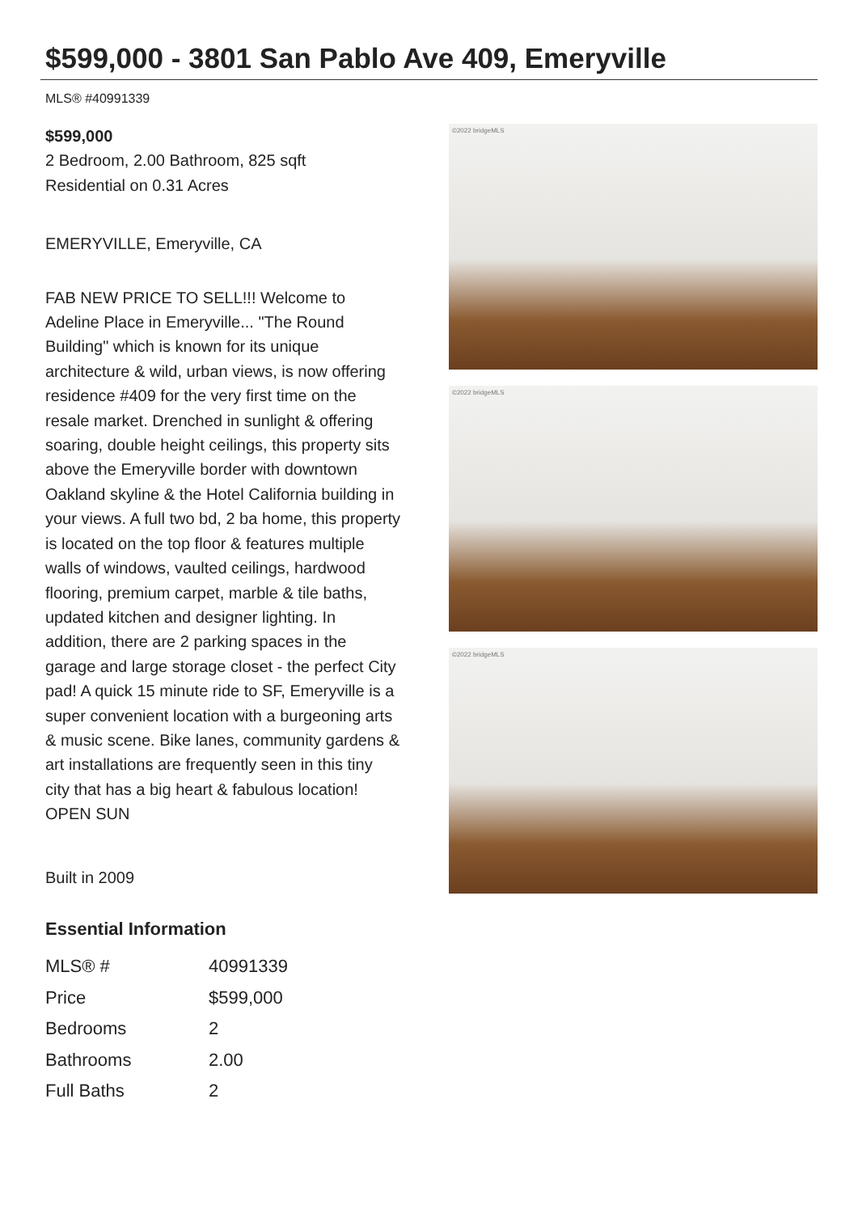$599,000 - 3801 San Pablo Ave 409, Emeryville
MLS® #40991339
$599,000
2 Bedroom, 2.00 Bathroom, 825 sqft
Residential on 0.31 Acres
EMERYVILLE, Emeryville, CA
FAB NEW PRICE TO SELL!!! Welcome to Adeline Place in Emeryville... "The Round Building" which is known for its unique architecture & wild, urban views, is now offering residence #409 for the very first time on the resale market. Drenched in sunlight & offering soaring, double height ceilings, this property sits above the Emeryville border with downtown Oakland skyline & the Hotel California building in your views. A full two bd, 2 ba home, this property is located on the top floor & features multiple walls of windows, vaulted ceilings, hardwood flooring, premium carpet, marble & tile baths, updated kitchen and designer lighting. In addition, there are 2 parking spaces in the garage and large storage closet - the perfect City pad! A quick 15 minute ride to SF, Emeryville is a super convenient location with a burgeoning arts & music scene. Bike lanes, community gardens & art installations are frequently seen in this tiny city that has a big heart & fabulous location! OPEN SUN
Built in 2009
Essential Information
| MLS® # | 40991339 |
| Price | $599,000 |
| Bedrooms | 2 |
| Bathrooms | 2.00 |
| Full Baths | 2 |
©2022 bridgeMLS
©2022 bridgeMLS
©2022 bridgeMLS